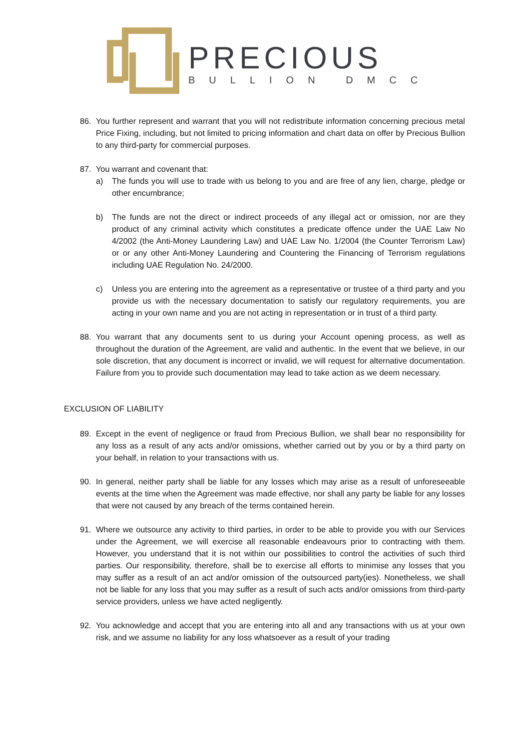PRECIOUS
BULLION DMCC
86. You further represent and warrant that you will not redistribute information concerning precious metal Price Fixing, including, but not limited to pricing information and chart data on offer by Precious Bullion to any third-party for commercial purposes.
87. You warrant and covenant that:
a) The funds you will use to trade with us belong to you and are free of any lien, charge, pledge or other encumbrance;
b) The funds are not the direct or indirect proceeds of any illegal act or omission, nor are they product of any criminal activity which constitutes a predicate offence under the UAE Law No 4/2002 (the Anti-Money Laundering Law) and UAE Law No. 1/2004 (the Counter Terrorism Law) or or any other Anti-Money Laundering and Countering the Financing of Terrorism regulations including UAE Regulation No. 24/2000.
c) Unless you are entering into the agreement as a representative or trustee of a third party and you provide us with the necessary documentation to satisfy our regulatory requirements, you are acting in your own name and you are not acting in representation or in trust of a third party.
88. You warrant that any documents sent to us during your Account opening process, as well as throughout the duration of the Agreement, are valid and authentic. In the event that we believe, in our sole discretion, that any document is incorrect or invalid, we will request for alternative documentation. Failure from you to provide such documentation may lead to take action as we deem necessary.
EXCLUSION OF LIABILITY
89. Except in the event of negligence or fraud from Precious Bullion, we shall bear no responsibility for any loss as a result of any acts and/or omissions, whether carried out by you or by a third party on your behalf, in relation to your transactions with us.
90. In general, neither party shall be liable for any losses which may arise as a result of unforeseeable events at the time when the Agreement was made effective, nor shall any party be liable for any losses that were not caused by any breach of the terms contained herein.
91. Where we outsource any activity to third parties, in order to be able to provide you with our Services under the Agreement, we will exercise all reasonable endeavours prior to contracting with them. However, you understand that it is not within our possibilities to control the activities of such third parties. Our responsibility, therefore, shall be to exercise all efforts to minimise any losses that you may suffer as a result of an act and/or omission of the outsourced party(ies). Nonetheless, we shall not be liable for any loss that you may suffer as a result of such acts and/or omissions from third-party service providers, unless we have acted negligently.
92. You acknowledge and accept that you are entering into all and any transactions with us at your own risk, and we assume no liability for any loss whatsoever as a result of your trading